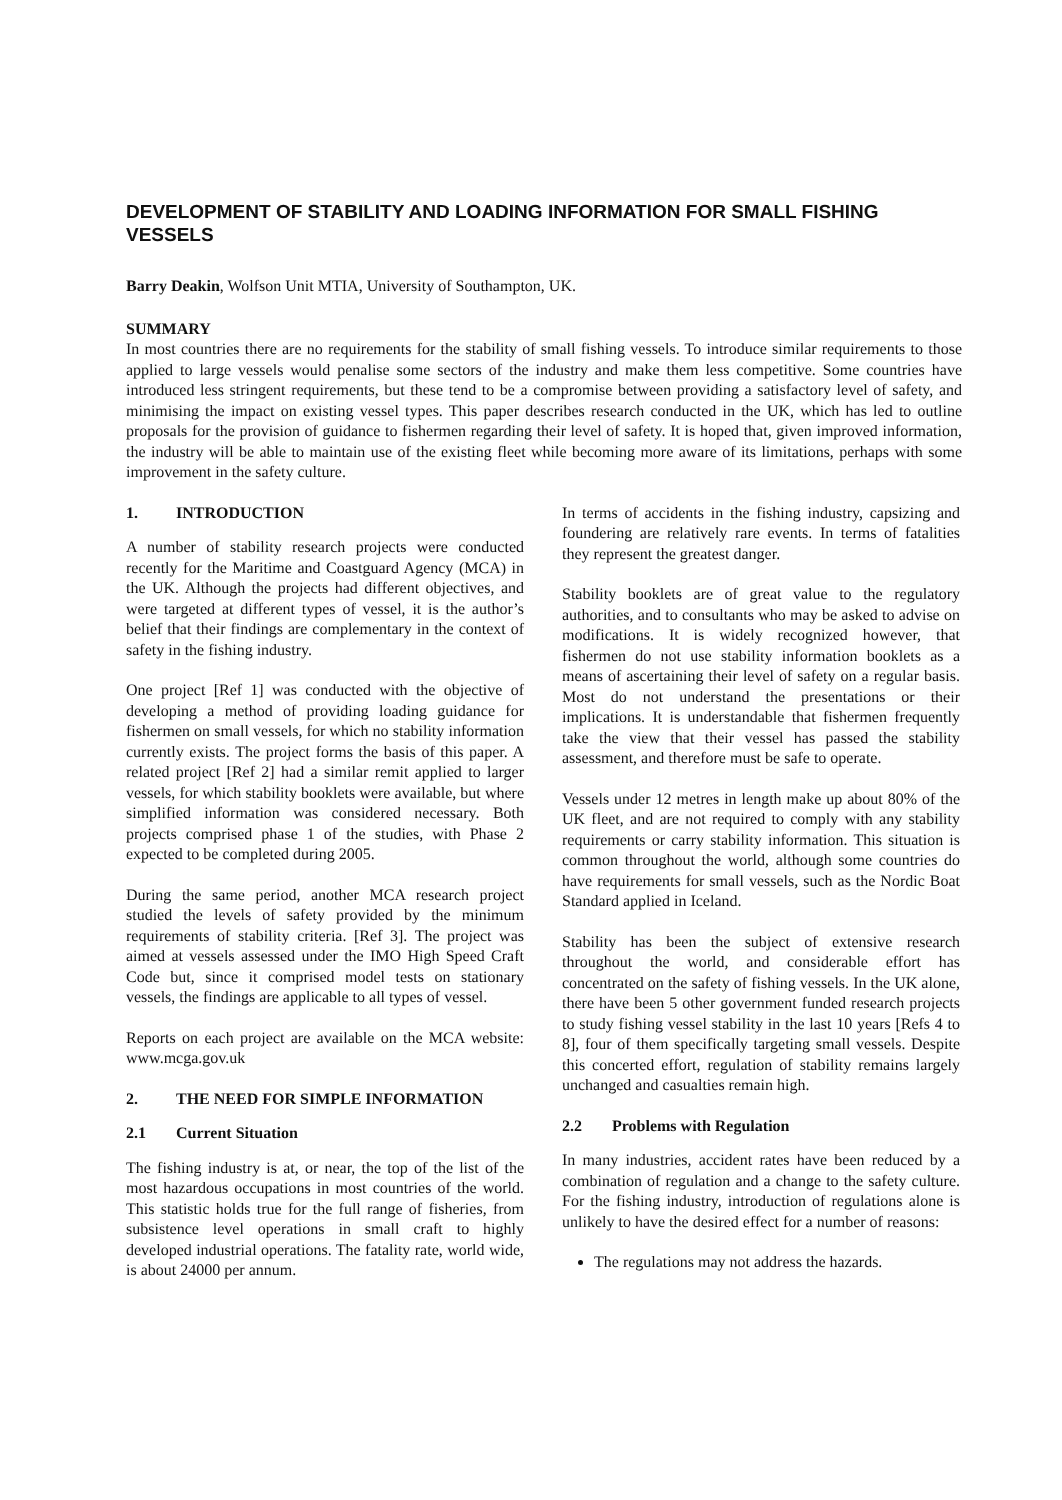DEVELOPMENT OF STABILITY AND LOADING INFORMATION FOR SMALL FISHING VESSELS
Barry Deakin, Wolfson Unit MTIA, University of Southampton, UK.
SUMMARY
In most countries there are no requirements for the stability of small fishing vessels. To introduce similar requirements to those applied to large vessels would penalise some sectors of the industry and make them less competitive. Some countries have introduced less stringent requirements, but these tend to be a compromise between providing a satisfactory level of safety, and minimising the impact on existing vessel types. This paper describes research conducted in the UK, which has led to outline proposals for the provision of guidance to fishermen regarding their level of safety. It is hoped that, given improved information, the industry will be able to maintain use of the existing fleet while becoming more aware of its limitations, perhaps with some improvement in the safety culture.
1. INTRODUCTION
A number of stability research projects were conducted recently for the Maritime and Coastguard Agency (MCA) in the UK. Although the projects had different objectives, and were targeted at different types of vessel, it is the author’s belief that their findings are complementary in the context of safety in the fishing industry.
One project [Ref 1] was conducted with the objective of developing a method of providing loading guidance for fishermen on small vessels, for which no stability information currently exists. The project forms the basis of this paper. A related project [Ref 2] had a similar remit applied to larger vessels, for which stability booklets were available, but where simplified information was considered necessary. Both projects comprised phase 1 of the studies, with Phase 2 expected to be completed during 2005.
During the same period, another MCA research project studied the levels of safety provided by the minimum requirements of stability criteria. [Ref 3]. The project was aimed at vessels assessed under the IMO High Speed Craft Code but, since it comprised model tests on stationary vessels, the findings are applicable to all types of vessel.
Reports on each project are available on the MCA website: www.mcga.gov.uk
2. THE NEED FOR SIMPLE INFORMATION
2.1 Current Situation
The fishing industry is at, or near, the top of the list of the most hazardous occupations in most countries of the world. This statistic holds true for the full range of fisheries, from subsistence level operations in small craft to highly developed industrial operations. The fatality rate, world wide, is about 24000 per annum.
In terms of accidents in the fishing industry, capsizing and foundering are relatively rare events. In terms of fatalities they represent the greatest danger.
Stability booklets are of great value to the regulatory authorities, and to consultants who may be asked to advise on modifications. It is widely recognized however, that fishermen do not use stability information booklets as a means of ascertaining their level of safety on a regular basis. Most do not understand the presentations or their implications. It is understandable that fishermen frequently take the view that their vessel has passed the stability assessment, and therefore must be safe to operate.
Vessels under 12 metres in length make up about 80% of the UK fleet, and are not required to comply with any stability requirements or carry stability information. This situation is common throughout the world, although some countries do have requirements for small vessels, such as the Nordic Boat Standard applied in Iceland.
Stability has been the subject of extensive research throughout the world, and considerable effort has concentrated on the safety of fishing vessels. In the UK alone, there have been 5 other government funded research projects to study fishing vessel stability in the last 10 years [Refs 4 to 8], four of them specifically targeting small vessels. Despite this concerted effort, regulation of stability remains largely unchanged and casualties remain high.
2.2 Problems with Regulation
In many industries, accident rates have been reduced by a combination of regulation and a change to the safety culture. For the fishing industry, introduction of regulations alone is unlikely to have the desired effect for a number of reasons:
The regulations may not address the hazards.